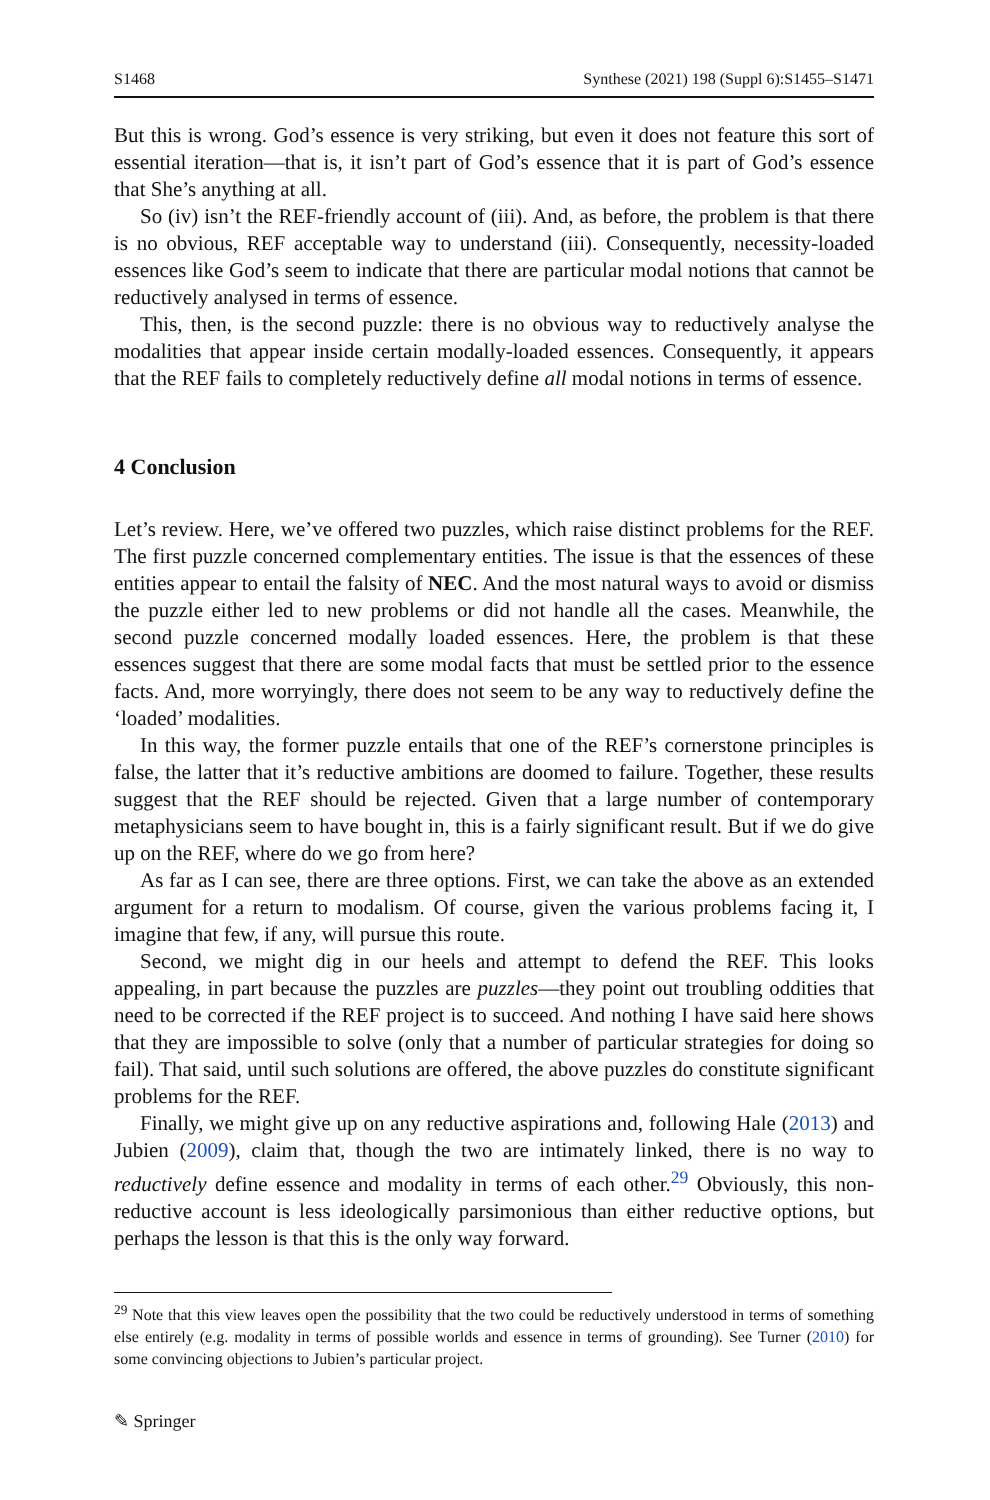S1468 Synthese (2021) 198 (Suppl 6):S1455–S1471
But this is wrong. God’s essence is very striking, but even it does not feature this sort of essential iteration—that is, it isn’t part of God’s essence that it is part of God’s essence that She’s anything at all.
So (iv) isn’t the REF-friendly account of (iii). And, as before, the problem is that there is no obvious, REF acceptable way to understand (iii). Consequently, necessity-loaded essences like God’s seem to indicate that there are particular modal notions that cannot be reductively analysed in terms of essence.
This, then, is the second puzzle: there is no obvious way to reductively analyse the modalities that appear inside certain modally-loaded essences. Consequently, it appears that the REF fails to completely reductively define all modal notions in terms of essence.
4 Conclusion
Let’s review. Here, we’ve offered two puzzles, which raise distinct problems for the REF. The first puzzle concerned complementary entities. The issue is that the essences of these entities appear to entail the falsity of NEC. And the most natural ways to avoid or dismiss the puzzle either led to new problems or did not handle all the cases. Meanwhile, the second puzzle concerned modally loaded essences. Here, the problem is that these essences suggest that there are some modal facts that must be settled prior to the essence facts. And, more worryingly, there does not seem to be any way to reductively define the ‘loaded’ modalities.
In this way, the former puzzle entails that one of the REF’s cornerstone principles is false, the latter that it’s reductive ambitions are doomed to failure. Together, these results suggest that the REF should be rejected. Given that a large number of contemporary metaphysicians seem to have bought in, this is a fairly significant result. But if we do give up on the REF, where do we go from here?
As far as I can see, there are three options. First, we can take the above as an extended argument for a return to modalism. Of course, given the various problems facing it, I imagine that few, if any, will pursue this route.
Second, we might dig in our heels and attempt to defend the REF. This looks appealing, in part because the puzzles are puzzles—they point out troubling oddities that need to be corrected if the REF project is to succeed. And nothing I have said here shows that they are impossible to solve (only that a number of particular strategies for doing so fail). That said, until such solutions are offered, the above puzzles do constitute significant problems for the REF.
Finally, we might give up on any reductive aspirations and, following Hale (2013) and Jubien (2009), claim that, though the two are intimately linked, there is no way to reductively define essence and modality in terms of each other.<sup>29</sup> Obviously, this non-reductive account is less ideologically parsimonious than either reductive options, but perhaps the lesson is that this is the only way forward.
<sup>29</sup> Note that this view leaves open the possibility that the two could be reductively understood in terms of something else entirely (e.g. modality in terms of possible worlds and essence in terms of grounding). See Turner (2010) for some convincing objections to Jubien’s particular project.
✎ Springer